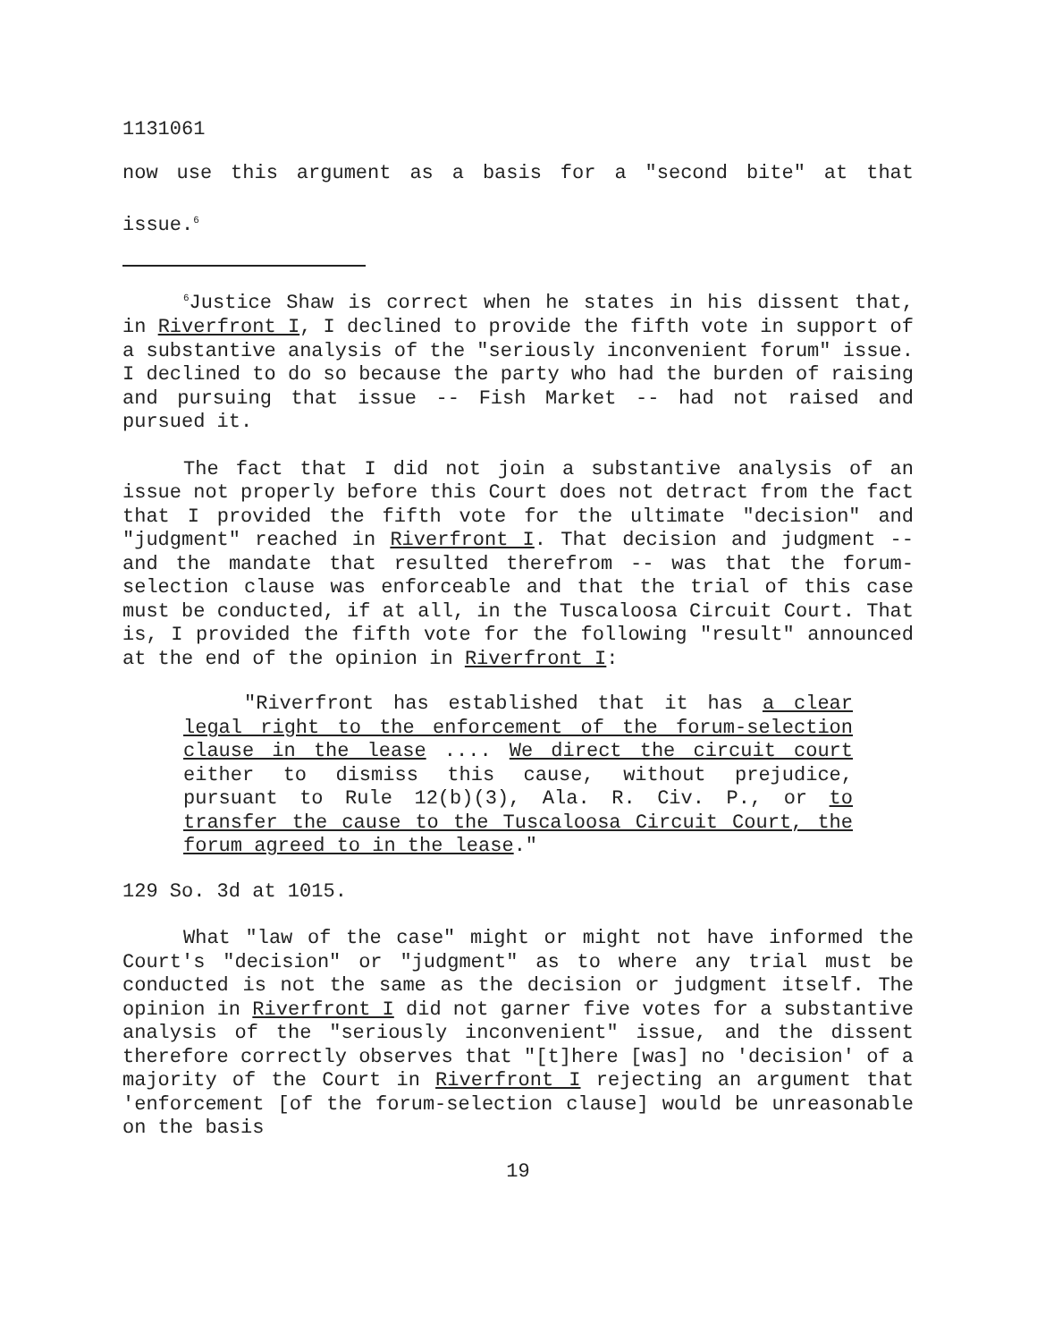1131061
now use this argument as a basis for a "second bite" at that issue.<sup>6</sup>
<sup>6</sup> Justice Shaw is correct when he states in his dissent that, in Riverfront I, I declined to provide the fifth vote in support of a substantive analysis of the "seriously inconvenient forum" issue. I declined to do so because the party who had the burden of raising and pursuing that issue -- Fish Market -- had not raised and pursued it.
The fact that I did not join a substantive analysis of an issue not properly before this Court does not detract from the fact that I provided the fifth vote for the ultimate "decision" and "judgment" reached in Riverfront I. That decision and judgment -- and the mandate that resulted therefrom -- was that the forum-selection clause was enforceable and that the trial of this case must be conducted, if at all, in the Tuscaloosa Circuit Court. That is, I provided the fifth vote for the following "result" announced at the end of the opinion in Riverfront I:
"Riverfront has established that it has a clear legal right to the enforcement of the forum-selection clause in the lease .... We direct the circuit court either to dismiss this cause, without prejudice, pursuant to Rule 12(b)(3), Ala. R. Civ. P., or to transfer the cause to the Tuscaloosa Circuit Court, the forum agreed to in the lease."
129 So. 3d at 1015.
What "law of the case" might or might not have informed the Court's "decision" or "judgment" as to where any trial must be conducted is not the same as the decision or judgment itself. The opinion in Riverfront I did not garner five votes for a substantive analysis of the "seriously inconvenient" issue, and the dissent therefore correctly observes that "[t]here [was] no 'decision' of a majority of the Court in Riverfront I rejecting an argument that 'enforcement [of the forum-selection clause] would be unreasonable on the basis
19